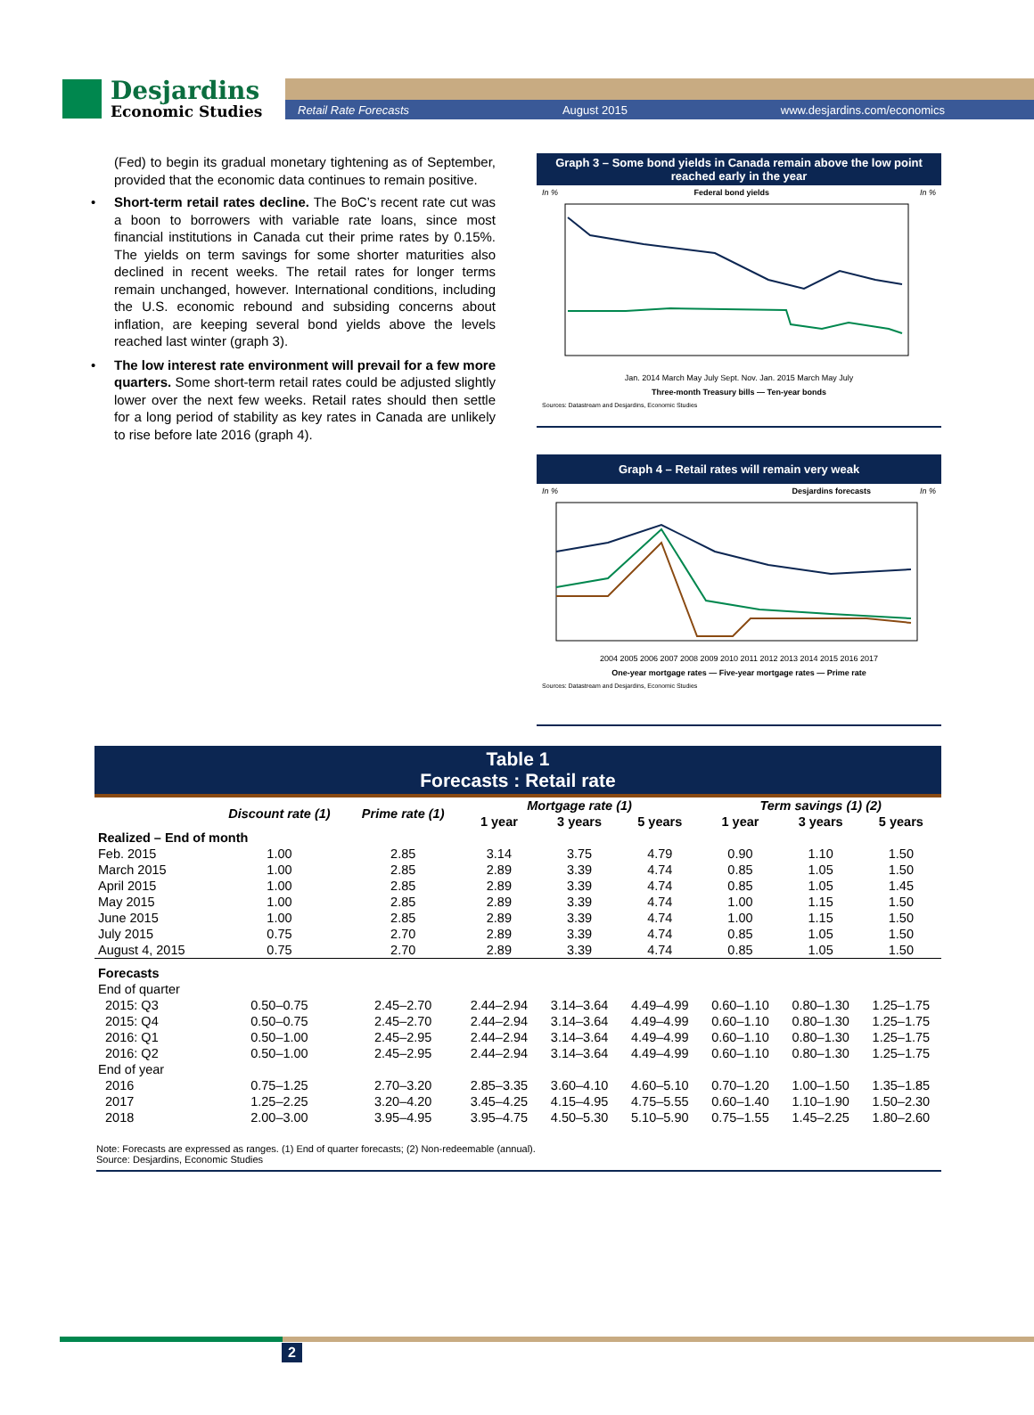Desjardins
Economic Studies
Retail Rate Forecasts August 2015 www.desjardins.com/economics
(Fed) to begin its gradual monetary tightening as of September, provided that the economic data continues to remain positive.
• Short-term retail rates decline. The BoC’s recent rate cut was a boon to borrowers with variable rate loans, since most financial institutions in Canada cut their prime rates by 0.15%. The yields on term savings for some shorter maturities also declined in recent weeks. The retail rates for longer terms remain unchanged, however. International conditions, including the U.S. economic rebound and subsiding concerns about inflation, are keeping several bond yields above the levels reached last winter (graph 3).
• The low interest rate environment will prevail for a few more quarters. Some short-term retail rates could be adjusted slightly lower over the next few weeks. Retail rates should then settle for a long period of stability as key rates in Canada are unlikely to rise before late 2016 (graph 4).
Graph 3 – Some bond yields in Canada remain above the low point reached early in the year
In % Federal bond yields In %
Jan. 2014 March May July Sept. Nov. Jan. 2015 March May July
Three-month Treasury bills — Ten-year bonds
Sources: Datastream and Desjardins, Economic Studies
Graph 4 – Retail rates will remain very weak
In % Desjardins forecasts In %
2004 2005 2006 2007 2008 2009 2010 2011 2012 2013 2014 2015 2016 2017
One-year mortgage rates — Five-year mortgage rates — Prime rate
Sources: Datastream and Desjardins, Economic Studies
Table 1 Forecasts : Retail rate
| | Discount rate (1) | Prime rate (1) | Mortgage rate (1) | | | Term savings (1) (2) | | |
| --- | --- | --- | --- | --- | --- | --- | --- | --- |
| | | | 1 year | 3 years | 5 years | 1 year | 3 years | 5 years |
| Realized – End of month | | | | | | | | |
| Feb. 2015 | 1.00 | 2.85 | 3.14 | 3.75 | 4.79 | 0.90 | 1.10 | 1.50 |
| March 2015 | 1.00 | 2.85 | 2.89 | 3.39 | 4.74 | 0.85 | 1.05 | 1.50 |
| April 2015 | 1.00 | 2.85 | 2.89 | 3.39 | 4.74 | 0.85 | 1.05 | 1.45 |
| May 2015 | 1.00 | 2.85 | 2.89 | 3.39 | 4.74 | 1.00 | 1.15 | 1.50 |
| June 2015 | 1.00 | 2.85 | 2.89 | 3.39 | 4.74 | 1.00 | 1.15 | 1.50 |
| July 2015 | 0.75 | 2.70 | 2.89 | 3.39 | 4.74 | 0.85 | 1.05 | 1.50 |
| August 4, 2015 | 0.75 | 2.70 | 2.89 | 3.39 | 4.74 | 0.85 | 1.05 | 1.50 |
| Forecasts | | | | | | | | |
| End of quarter | | | | | | | | |
| 2015: Q3 | 0.50–0.75 | 2.45–2.70 | 2.44–2.94 | 3.14–3.64 | 4.49–4.99 | 0.60–1.10 | 0.80–1.30 | 1.25–1.75 |
| 2015: Q4 | 0.50–0.75 | 2.45–2.70 | 2.44–2.94 | 3.14–3.64 | 4.49–4.99 | 0.60–1.10 | 0.80–1.30 | 1.25–1.75 |
| 2016: Q1 | 0.50–1.00 | 2.45–2.95 | 2.44–2.94 | 3.14–3.64 | 4.49–4.99 | 0.60–1.10 | 0.80–1.30 | 1.25–1.75 |
| 2016: Q2 | 0.50–1.00 | 2.45–2.95 | 2.44–2.94 | 3.14–3.64 | 4.49–4.99 | 0.60–1.10 | 0.80–1.30 | 1.25–1.75 |
| End of year | | | | | | | | |
| 2016 | 0.75–1.25 | 2.70–3.20 | 2.85–3.35 | 3.60–4.10 | 4.60–5.10 | 0.70–1.20 | 1.00–1.50 | 1.35–1.85 |
| 2017 | 1.25–2.25 | 3.20–4.20 | 3.45–4.25 | 4.15–4.95 | 4.75–5.55 | 0.60–1.40 | 1.10–1.90 | 1.50–2.30 |
| 2018 | 2.00–3.00 | 3.95–4.95 | 3.95–4.75 | 4.50–5.30 | 5.10–5.90 | 0.75–1.55 | 1.45–2.25 | 1.80–2.60 |
Note: Forecasts are expressed as ranges. (1) End of quarter forecasts; (2) Non-redeemable (annual).
Source: Desjardins, Economic Studies
2